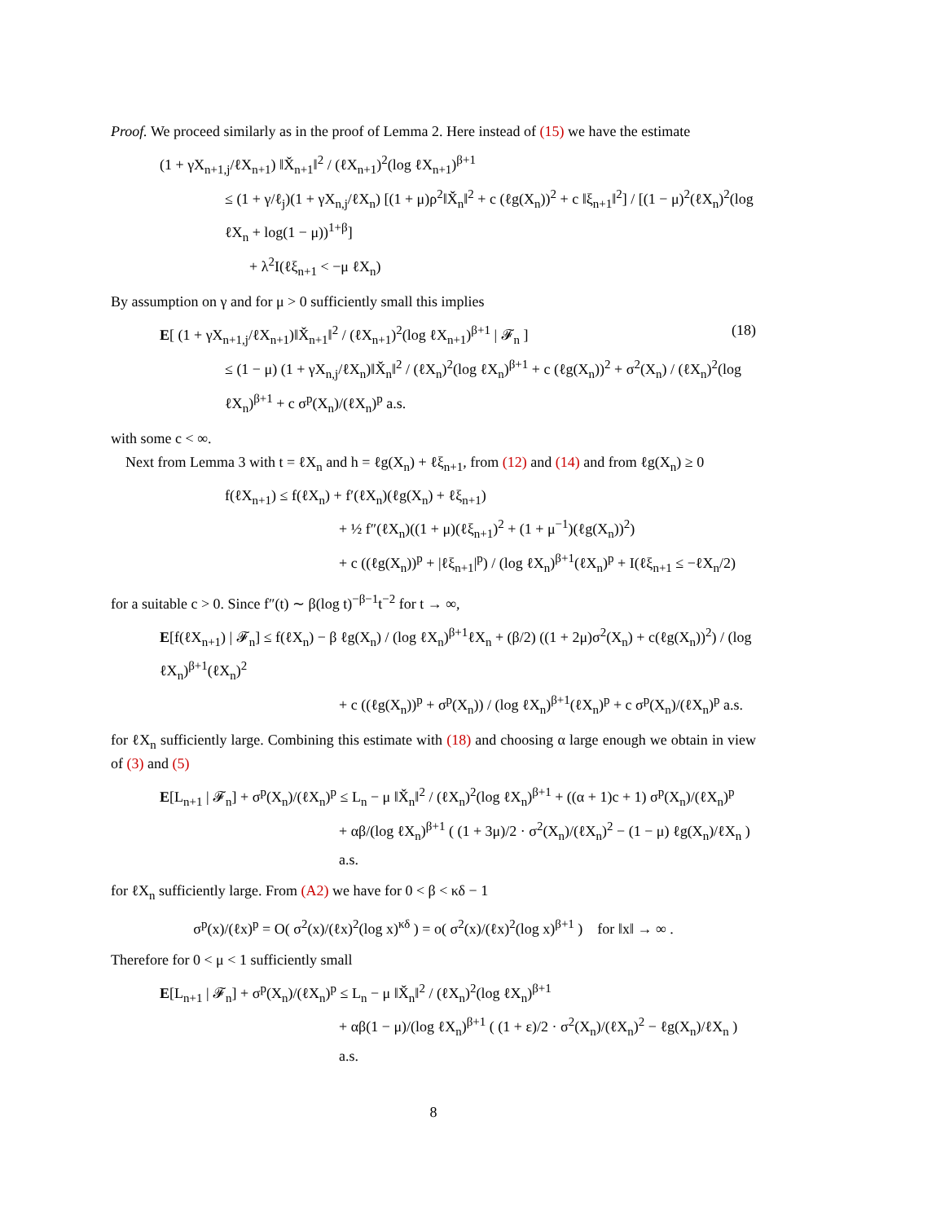Proof. We proceed similarly as in the proof of Lemma 2. Here instead of (15) we have the estimate
(1 + γX<sub>n+1,j</sub>/ℓX<sub>n+1</sub>) ‖X̌<sub>n+1</sub>‖<sup>2</sup> / (ℓX<sub>n+1</sub>)<sup>2</sup>(log ℓX<sub>n+1</sub>)<sup>β+1</sup>
≤ (1 + γ/ℓ<sub>j</sub>)(1 + γX<sub>n,j</sub>/ℓX<sub>n</sub>) [(1 + μ)ρ<sup>2</sup>‖X̌<sub>n</sub>‖<sup>2</sup> + c (ℓg(X<sub>n</sub>))<sup>2</sup> + c ‖ξ<sub>n+1</sub>‖<sup>2</sup>] / [(1 − μ)<sup>2</sup>(ℓX<sub>n</sub>)<sup>2</sup>(log ℓX<sub>n</sub> + log(1 − μ))<sup>1+β</sup>]
+ λ<sup>2</sup>I(ℓξ<sub>n+1</sub> < −μ ℓX<sub>n</sub>)
By assumption on γ and for μ > 0 sufficiently small this implies
(18) E[ (1 + γX<sub>n+1,j</sub>/ℓX<sub>n+1</sub>)‖X̌<sub>n+1</sub>‖<sup>2</sup> / (ℓX<sub>n+1</sub>)<sup>2</sup>(log ℓX<sub>n+1</sub>)<sup>β+1</sup> | 𝓕<sub>n</sub> ]
≤ (1 − μ) (1 + γX<sub>n,j</sub>/ℓX<sub>n</sub>)‖X̌<sub>n</sub>‖<sup>2</sup> / (ℓX<sub>n</sub>)<sup>2</sup>(log ℓX<sub>n</sub>)<sup>β+1</sup> + c (ℓg(X<sub>n</sub>))<sup>2</sup> + σ<sup>2</sup>(X<sub>n</sub>) / (ℓX<sub>n</sub>)<sup>2</sup>(log ℓX<sub>n</sub>)<sup>β+1</sup> + c σ<sup>p</sup>(X<sub>n</sub>)/(ℓX<sub>n</sub>)<sup>p</sup> a.s.
with some c < ∞.
Next from Lemma 3 with t = ℓX<sub>n</sub> and h = ℓg(X<sub>n</sub>) + ℓξ<sub>n+1</sub>, from (12) and (14) and from ℓg(X<sub>n</sub>) ≥ 0
f(ℓX<sub>n+1</sub>) ≤ f(ℓX<sub>n</sub>) + f′(ℓX<sub>n</sub>)(ℓg(X<sub>n</sub>) + ℓξ<sub>n+1</sub>)
+ ½ f″(ℓX<sub>n</sub>)((1 + μ)(ℓξ<sub>n+1</sub>)<sup>2</sup> + (1 + μ<sup>−1</sup>)(ℓg(X<sub>n</sub>))<sup>2</sup>)
+ c ((ℓg(X<sub>n</sub>))<sup>p</sup> + |ℓξ<sub>n+1</sub>|<sup>p</sup>) / (log ℓX<sub>n</sub>)<sup>β+1</sup>(ℓX<sub>n</sub>)<sup>p</sup> + I(ℓξ<sub>n+1</sub> ≤ −ℓX<sub>n</sub>/2)
for a suitable c > 0. Since f″(t) ∼ β(log t)<sup>−β−1</sup>t<sup>−2</sup> for t → ∞,
E[f(ℓX<sub>n+1</sub>) | 𝓕<sub>n</sub>] ≤ f(ℓX<sub>n</sub>) − β ℓg(X<sub>n</sub>) / (log ℓX<sub>n</sub>)<sup>β+1</sup>ℓX<sub>n</sub> + (β/2) ((1 + 2μ)σ<sup>2</sup>(X<sub>n</sub>) + c(ℓg(X<sub>n</sub>))<sup>2</sup>) / (log ℓX<sub>n</sub>)<sup>β+1</sup>(ℓX<sub>n</sub>)<sup>2</sup>
+ c ((ℓg(X<sub>n</sub>))<sup>p</sup> + σ<sup>p</sup>(X<sub>n</sub>)) / (log ℓX<sub>n</sub>)<sup>β+1</sup>(ℓX<sub>n</sub>)<sup>p</sup> + c σ<sup>p</sup>(X<sub>n</sub>)/(ℓX<sub>n</sub>)<sup>p</sup> a.s.
for ℓX<sub>n</sub> sufficiently large. Combining this estimate with (18) and choosing α large enough we obtain in view of (3) and (5)
E[L<sub>n+1</sub> | 𝓕<sub>n</sub>] + σ<sup>p</sup>(X<sub>n</sub>)/(ℓX<sub>n</sub>)<sup>p</sup> ≤ L<sub>n</sub> − μ ‖X̌<sub>n</sub>‖<sup>2</sup> / (ℓX<sub>n</sub>)<sup>2</sup>(log ℓX<sub>n</sub>)<sup>β+1</sup> + ((α + 1)c + 1) σ<sup>p</sup>(X<sub>n</sub>)/(ℓX<sub>n</sub>)<sup>p</sup>
+ αβ/(log ℓX<sub>n</sub>)<sup>β+1</sup> ( (1 + 3μ)/2 · σ<sup>2</sup>(X<sub>n</sub>)/(ℓX<sub>n</sub>)<sup>2</sup> − (1 − μ) ℓg(X<sub>n</sub>)/ℓX<sub>n</sub> ) a.s.
for ℓX<sub>n</sub> sufficiently large. From (A2) we have for 0 < β < κδ − 1
σ<sup>p</sup>(x)/(ℓx)<sup>p</sup> = O( σ<sup>2</sup>(x)/(ℓx)<sup>2</sup>(log x)<sup>κδ</sup> ) = o( σ<sup>2</sup>(x)/(ℓx)<sup>2</sup>(log x)<sup>β+1</sup> ) for ‖x‖ → ∞ .
Therefore for 0 < μ < 1 sufficiently small
E[L<sub>n+1</sub> | 𝓕<sub>n</sub>] + σ<sup>p</sup>(X<sub>n</sub>)/(ℓX<sub>n</sub>)<sup>p</sup> ≤ L<sub>n</sub> − μ ‖X̌<sub>n</sub>‖<sup>2</sup> / (ℓX<sub>n</sub>)<sup>2</sup>(log ℓX<sub>n</sub>)<sup>β+1</sup>
+ αβ(1 − μ)/(log ℓX<sub>n</sub>)<sup>β+1</sup> ( (1 + ε)/2 · σ<sup>2</sup>(X<sub>n</sub>)/(ℓX<sub>n</sub>)<sup>2</sup> − ℓg(X<sub>n</sub>)/ℓX<sub>n</sub> ) a.s.
8